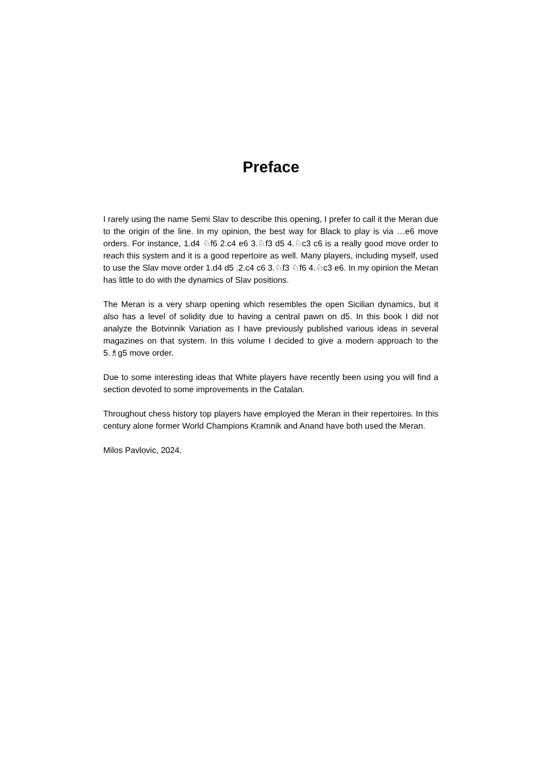Preface
I rarely using the name Semi Slav to describe this opening, I prefer to call it the Meran due to the origin of the line. In my opinion, the best way for Black to play is via …e6 move orders. For instance, 1.d4 ♘f6 2.c4 e6 3.♘f3 d5 4.♘c3 c6 is a really good move order to reach this system and it is a good repertoire as well. Many players, including myself, used to use the Slav move order 1.d4 d5 .2.c4 c6 3.♘f3 ♘f6 4.♘c3 e6. In my opinion the Meran has little to do with the dynamics of Slav positions.
The Meran is a very sharp opening which resembles the open Sicilian dynamics, but it also has a level of solidity due to having a central pawn on d5. In this book I did not analyze the Botvinnik Variation as I have previously published various ideas in several magazines on that system. In this volume I decided to give a modern approach to the 5.♗g5 move order.
Due to some interesting ideas that White players have recently been using you will find a section devoted to some improvements in the Catalan.
Throughout chess history top players have employed the Meran in their repertoires. In this century alone former World Champions Kramnik and Anand have both used the Meran.
Milos Pavlovic, 2024.